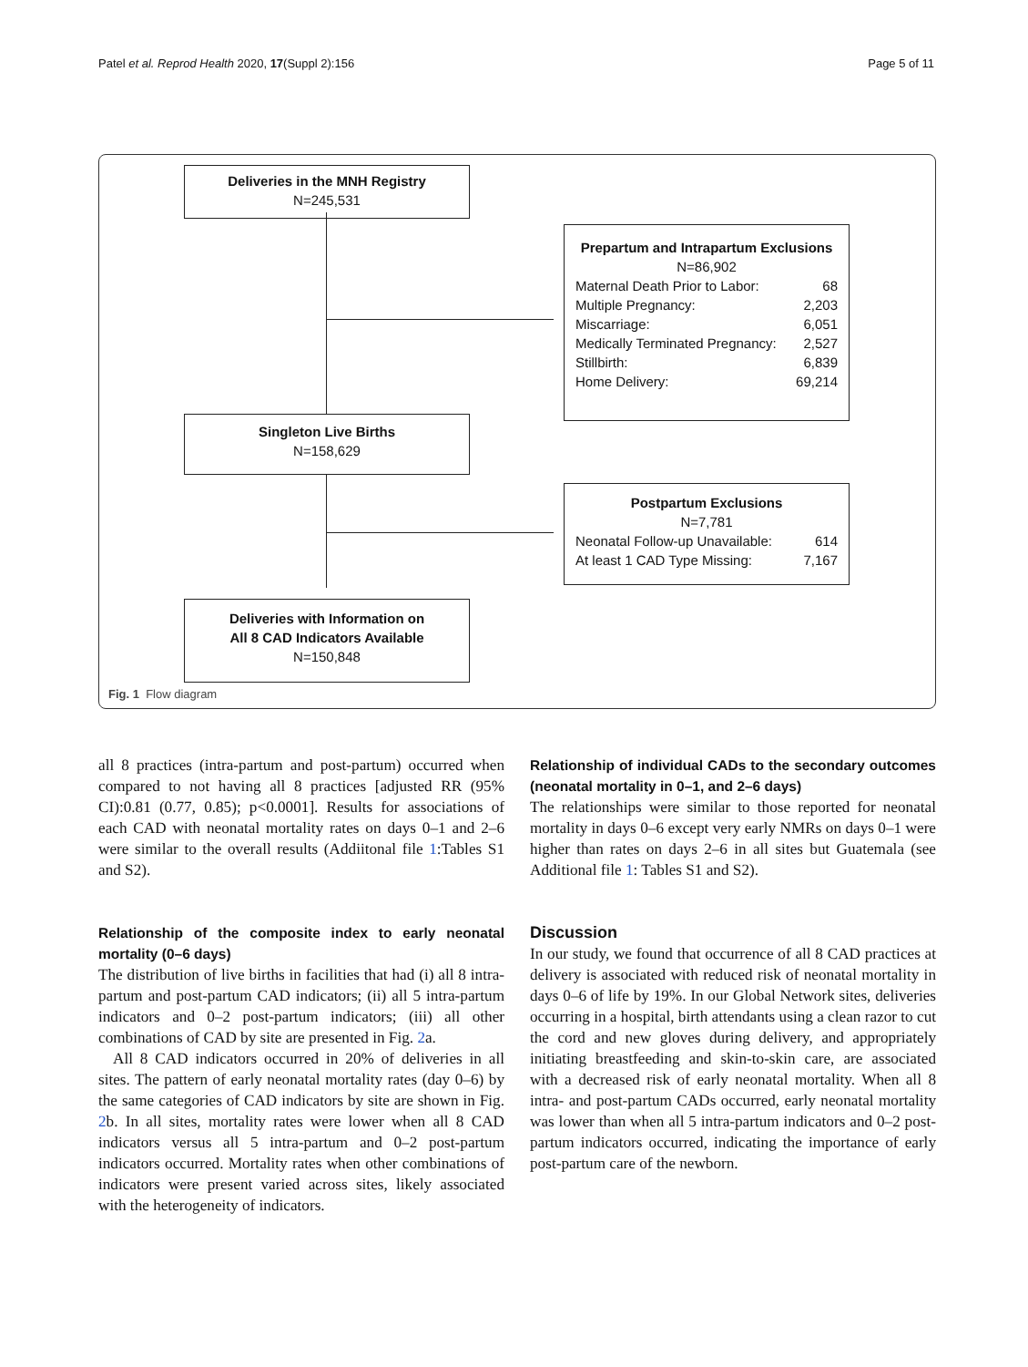Patel et al. Reprod Health 2020, 17(Suppl 2):156 Page 5 of 11
Deliveries in the MNH Registry
N=245,531
Prepartum and Intrapartum Exclusions
N=86,902
Maternal Death Prior to Labor: 68
Multiple Pregnancy: 2,203
Miscarriage: 6,051
Medically Terminated Pregnancy: 2,527
Stillbirth: 6,839
Home Delivery: 69,214
Singleton Live Births
N=158,629
Postpartum Exclusions
N=7,781
Neonatal Follow-up Unavailable: 614
At least 1 CAD Type Missing: 7,167
Deliveries with Information on
All 8 CAD Indicators Available
N=150,848
Fig. 1 Flow diagram
all 8 practices (intra-partum and post-partum) occurred when compared to not having all 8 practices [adjusted RR (95% CI):0.81 (0.77, 0.85); p<0.0001]. Results for associations of each CAD with neonatal mortality rates on days 0–1 and 2–6 were similar to the overall results (Addiitonal file 1:Tables S1 and S2).
Relationship of the composite index to early neonatal mortality (0–6 days)
The distribution of live births in facilities that had (i) all 8 intra-partum and post-partum CAD indicators; (ii) all 5 intra-partum indicators and 0–2 post-partum indicators; (iii) all other combinations of CAD by site are presented in Fig. 2a.
All 8 CAD indicators occurred in 20% of deliveries in all sites. The pattern of early neonatal mortality rates (day 0–6) by the same categories of CAD indicators by site are shown in Fig. 2b. In all sites, mortality rates were lower when all 8 CAD indicators versus all 5 intra-partum and 0–2 post-partum indicators occurred. Mortality rates when other combinations of indicators were present varied across sites, likely associated with the heterogeneity of indicators.
Relationship of individual CADs to the secondary outcomes (neonatal mortality in 0–1, and 2–6 days)
The relationships were similar to those reported for neonatal mortality in days 0–6 except very early NMRs on days 0–1 were higher than rates on days 2–6 in all sites but Guatemala (see Additional file 1: Tables S1 and S2).
Discussion
In our study, we found that occurrence of all 8 CAD practices at delivery is associated with reduced risk of neonatal mortality in days 0–6 of life by 19%. In our Global Network sites, deliveries occurring in a hospital, birth attendants using a clean razor to cut the cord and new gloves during delivery, and appropriately initiating breastfeeding and skin-to-skin care, are associated with a decreased risk of early neonatal mortality. When all 8 intra- and post-partum CADs occurred, early neonatal mortality was lower than when all 5 intra-partum indicators and 0–2 post-partum indicators occurred, indicating the importance of early post-partum care of the newborn.